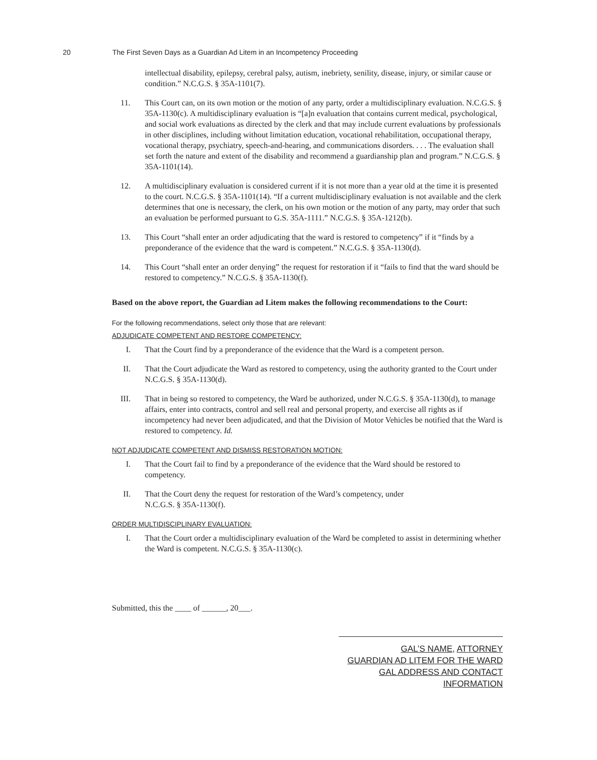20 The First Seven Days as a Guardian Ad Litem in an Incompetency Proceeding
intellectual disability, epilepsy, cerebral palsy, autism, inebriety, senility, disease, injury, or similar cause or condition.” N.C.G.S. § 35A-1101(7).
11. This Court can, on its own motion or the motion of any party, order a multidisciplinary evaluation. N.C.G.S. § 35A-1130(c). A multidisciplinary evaluation is “[a]n evaluation that contains current medical, psychological, and social work evaluations as directed by the clerk and that may include current evaluations by professionals in other disciplines, including without limitation education, vocational rehabilitation, occupational therapy, vocational therapy, psychiatry, speech-and-hearing, and communications disorders. . . . The evaluation shall set forth the nature and extent of the disability and recommend a guardianship plan and program.” N.C.G.S. § 35A-1101(14).
12. A multidisciplinary evaluation is considered current if it is not more than a year old at the time it is presented to the court. N.C.G.S. § 35A-1101(14). “If a current multidisciplinary evaluation is not available and the clerk determines that one is necessary, the clerk, on his own motion or the motion of any party, may order that such an evaluation be performed pursuant to G.S. 35A-1111.” N.C.G.S. § 35A-1212(b).
13. This Court “shall enter an order adjudicating that the ward is restored to competency” if it “finds by a preponderance of the evidence that the ward is competent.” N.C.G.S. § 35A-1130(d).
14. This Court “shall enter an order denying” the request for restoration if it “fails to find that the ward should be restored to competency.” N.C.G.S. § 35A-1130(f).
Based on the above report, the Guardian ad Litem makes the following recommendations to the Court:
For the following recommendations, select only those that are relevant:
ADJUDICATE COMPETENT AND RESTORE COMPETENCY:
I. That the Court find by a preponderance of the evidence that the Ward is a competent person.
II. That the Court adjudicate the Ward as restored to competency, using the authority granted to the Court under N.C.G.S. § 35A-1130(d).
III. That in being so restored to competency, the Ward be authorized, under N.C.G.S. § 35A-1130(d), to manage affairs, enter into contracts, control and sell real and personal property, and exercise all rights as if incompetency had never been adjudicated, and that the Division of Motor Vehicles be notified that the Ward is restored to competency. Id.
NOT ADJUDICATE COMPETENT AND DISMISS RESTORATION MOTION:
I. That the Court fail to find by a preponderance of the evidence that the Ward should be restored to competency.
II. That the Court deny the request for restoration of the Ward’s competency, under
N.C.G.S. § 35A-1130(f).
ORDER MULTIDISCIPLINARY EVALUATION:
I. That the Court order a multidisciplinary evaluation of the Ward be completed to assist in determining whether the Ward is competent. N.C.G.S. § 35A-1130(c).
Submitted, this the ____ of ______, 20___.
GAL’S NAME, ATTORNEY
GUARDIAN AD LITEM FOR THE WARD
GAL ADDRESS AND CONTACT INFORMATION